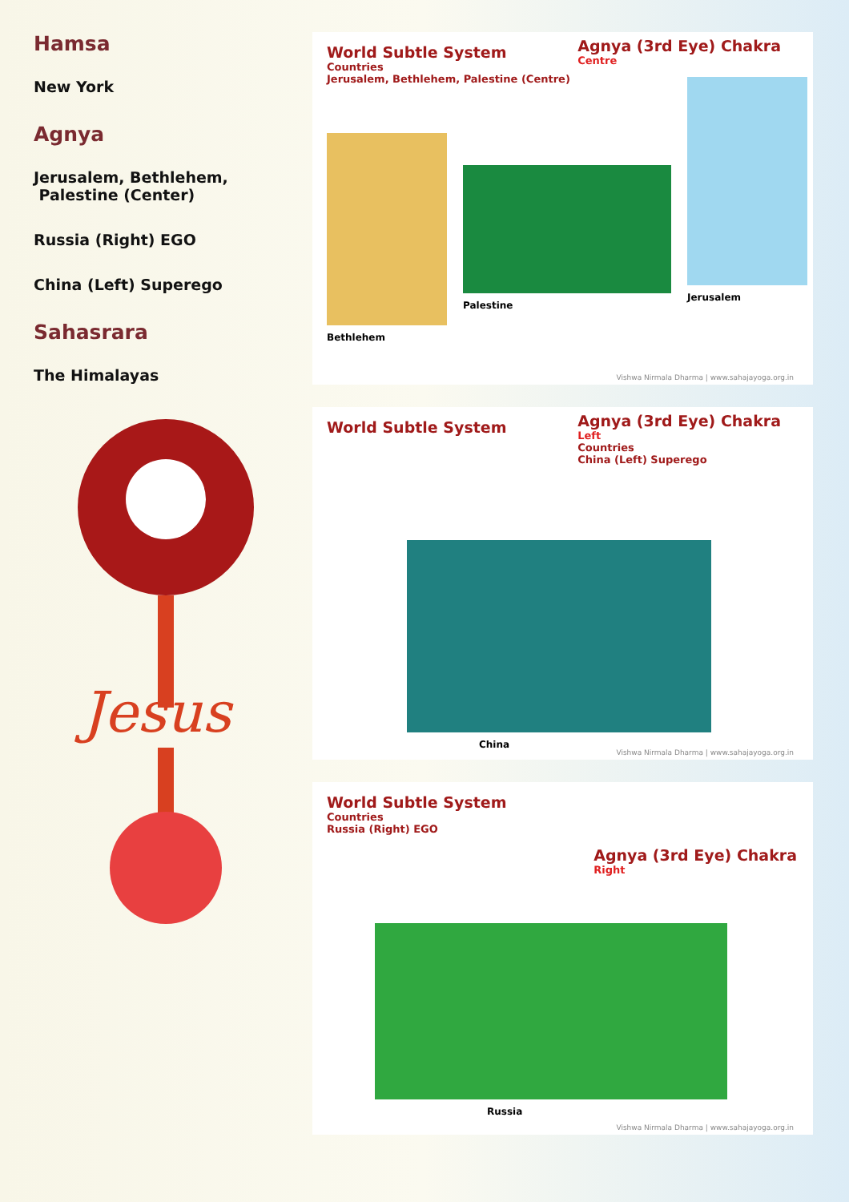Hamsa
New York
Agnya
Jerusalem, Bethlehem,
Palestine (Center)
Russia (Right) EGO
China (Left) Superego
Sahasrara
The Himalayas
Jesus
World Subtle System
Countries
Jerusalem, Bethlehem, Palestine (Centre)
Agnya (3rd Eye) Chakra
Centre
Bethlehem
Palestine
Jerusalem
Vishwa Nirmala Dharma | www.sahajayoga.org.in
World Subtle System
Agnya (3rd Eye) Chakra
Left
Countries
China (Left) Superego
China
Vishwa Nirmala Dharma | www.sahajayoga.org.in
World Subtle System
Countries
Russia (Right) EGO
Agnya (3rd Eye) Chakra
Right
Russia
Vishwa Nirmala Dharma | www.sahajayoga.org.in